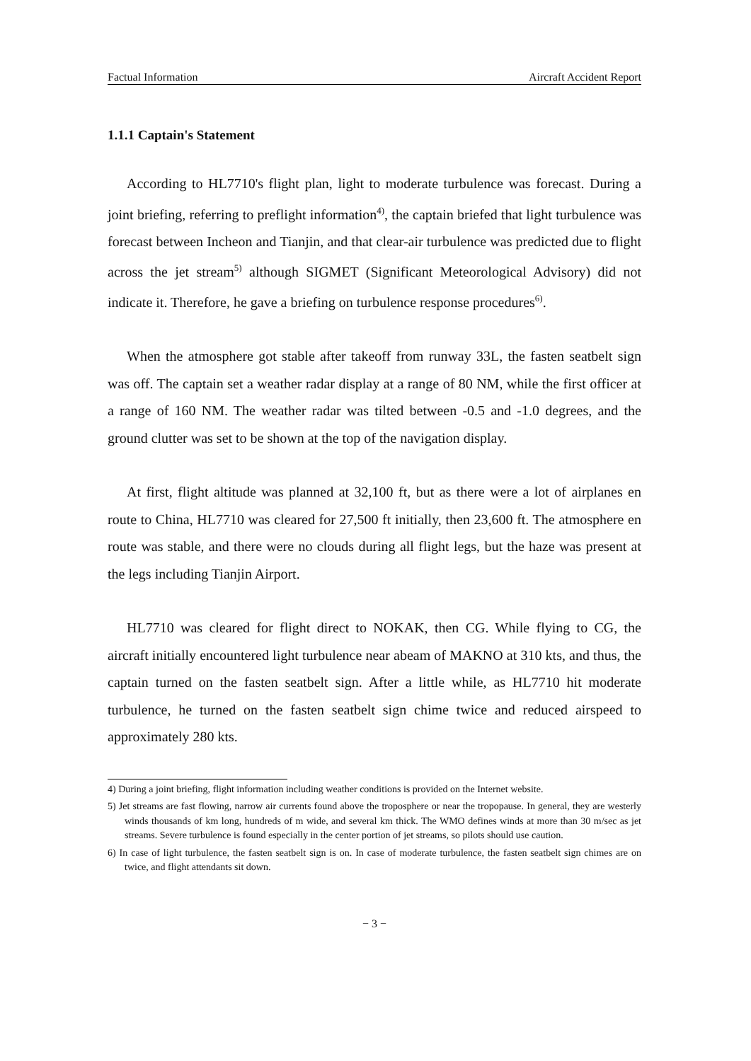Factual Information Aircraft Accident Report
1.1.1 Captain's Statement
According to HL7710's flight plan, light to moderate turbulence was forecast. During a joint briefing, referring to preflight information<sup>4)</sup>, the captain briefed that light turbulence was forecast between Incheon and Tianjin, and that clear-air turbulence was predicted due to flight across the jet stream<sup>5)</sup> although SIGMET (Significant Meteorological Advisory) did not indicate it. Therefore, he gave a briefing on turbulence response procedures<sup>6)</sup>.
When the atmosphere got stable after takeoff from runway 33L, the fasten seatbelt sign was off. The captain set a weather radar display at a range of 80 NM, while the first officer at a range of 160 NM. The weather radar was tilted between -0.5 and -1.0 degrees, and the ground clutter was set to be shown at the top of the navigation display.
At first, flight altitude was planned at 32,100 ft, but as there were a lot of airplanes en route to China, HL7710 was cleared for 27,500 ft initially, then 23,600 ft. The atmosphere en route was stable, and there were no clouds during all flight legs, but the haze was present at the legs including Tianjin Airport.
HL7710 was cleared for flight direct to NOKAK, then CG. While flying to CG, the aircraft initially encountered light turbulence near abeam of MAKNO at 310 kts, and thus, the captain turned on the fasten seatbelt sign. After a little while, as HL7710 hit moderate turbulence, he turned on the fasten seatbelt sign chime twice and reduced airspeed to approximately 280 kts.
4) During a joint briefing, flight information including weather conditions is provided on the Internet website.
5) Jet streams are fast flowing, narrow air currents found above the troposphere or near the tropopause. In general, they are westerly winds thousands of km long, hundreds of m wide, and several km thick. The WMO defines winds at more than 30 m/sec as jet streams. Severe turbulence is found especially in the center portion of jet streams, so pilots should use caution.
6) In case of light turbulence, the fasten seatbelt sign is on. In case of moderate turbulence, the fasten seatbelt sign chimes are on twice, and flight attendants sit down.
− 3 −